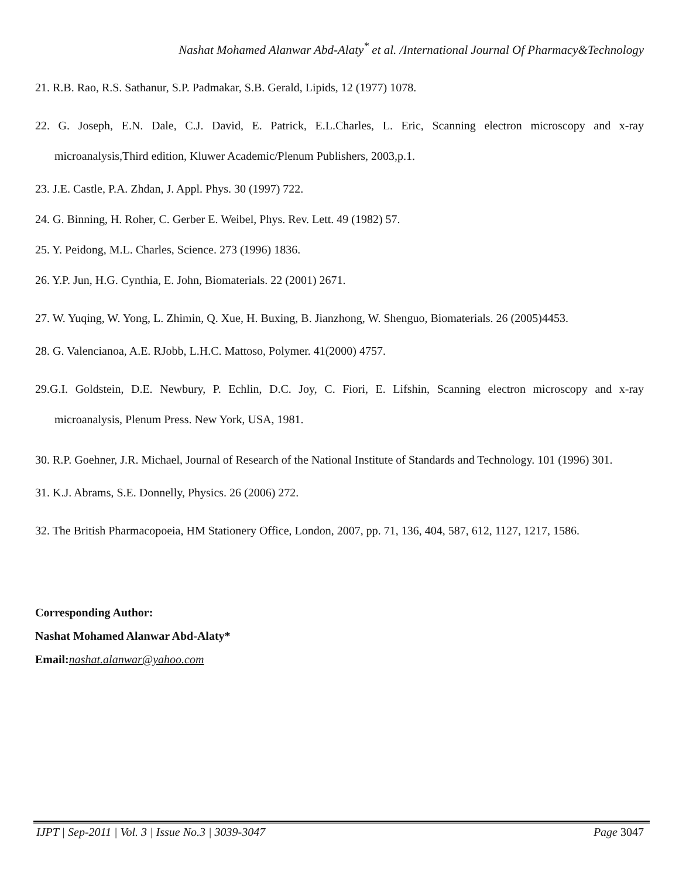Nashat Mohamed Alanwar Abd-Alaty<sup>*</sup> et al. /International Journal Of Pharmacy&Technology
21. R.B. Rao, R.S. Sathanur, S.P. Padmakar, S.B. Gerald, Lipids, 12 (1977) 1078.
22. G. Joseph, E.N. Dale, C.J. David, E. Patrick, E.L.Charles, L. Eric, Scanning electron microscopy and x-ray microanalysis,Third edition, Kluwer Academic/Plenum Publishers, 2003,p.1.
23. J.E. Castle, P.A. Zhdan, J. Appl. Phys. 30 (1997) 722.
24. G. Binning, H. Roher, C. Gerber E. Weibel, Phys. Rev. Lett. 49 (1982) 57.
25. Y. Peidong, M.L. Charles, Science. 273 (1996) 1836.
26. Y.P. Jun, H.G. Cynthia, E. John, Biomaterials. 22 (2001) 2671.
27. W. Yuqing, W. Yong, L. Zhimin, Q. Xue, H. Buxing, B. Jianzhong, W. Shenguo, Biomaterials. 26 (2005)4453.
28. G. Valencianoa, A.E. RJobb, L.H.C. Mattoso, Polymer. 41(2000) 4757.
29.G.I. Goldstein, D.E. Newbury, P. Echlin, D.C. Joy, C. Fiori, E. Lifshin, Scanning electron microscopy and x-ray microanalysis, Plenum Press. New York, USA, 1981.
30. R.P. Goehner, J.R. Michael, Journal of Research of the National Institute of Standards and Technology. 101 (1996) 301.
31. K.J. Abrams, S.E. Donnelly, Physics. 26 (2006) 272.
32. The British Pharmacopoeia, HM Stationery Office, London, 2007, pp. 71, 136, 404, 587, 612, 1127, 1217, 1586.
Corresponding Author:
Nashat Mohamed Alanwar Abd-Alaty*
Email:nashat.alanwar@yahoo.com
IJPT | Sep-2011 | Vol. 3 | Issue No.3 | 3039-3047 Page 3047